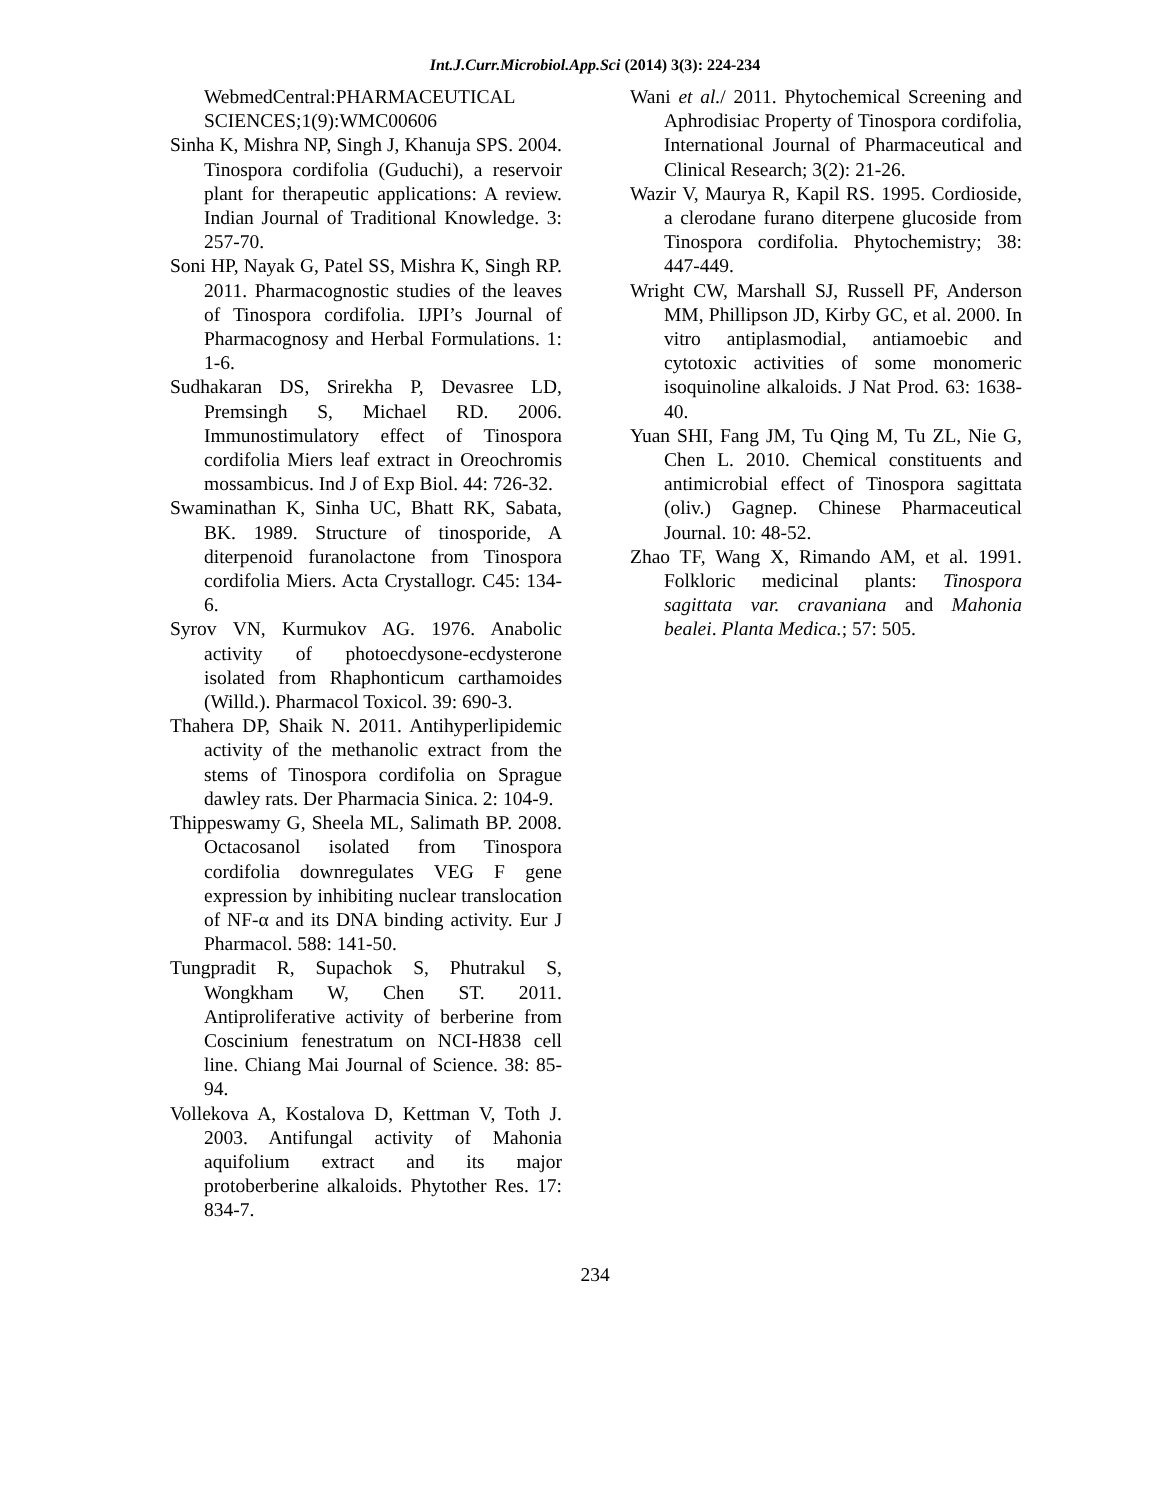Int.J.Curr.Microbiol.App.Sci (2014) 3(3): 224-234
WebmedCentral:PHARMACEUTICAL SCIENCES;1(9):WMC00606
Sinha K, Mishra NP, Singh J, Khanuja SPS. 2004. Tinospora cordifolia (Guduchi), a reservoir plant for therapeutic applications: A review. Indian Journal of Traditional Knowledge. 3: 257-70.
Soni HP, Nayak G, Patel SS, Mishra K, Singh RP. 2011. Pharmacognostic studies of the leaves of Tinospora cordifolia. IJPI’s Journal of Pharmacognosy and Herbal Formulations. 1: 1-6.
Sudhakaran DS, Srirekha P, Devasree LD, Premsingh S, Michael RD. 2006. Immunostimulatory effect of Tinospora cordifolia Miers leaf extract in Oreochromis mossambicus. Ind J of Exp Biol. 44: 726-32.
Swaminathan K, Sinha UC, Bhatt RK, Sabata, BK. 1989. Structure of tinosporide, A diterpenoid furanolactone from Tinospora cordifolia Miers. Acta Crystallogr. C45: 134-6.
Syrov VN, Kurmukov AG. 1976. Anabolic activity of photoecdysone-ecdysterone isolated from Rhaphonticum carthamoides (Willd.). Pharmacol Toxicol. 39: 690-3.
Thahera DP, Shaik N. 2011. Antihyperlipidemic activity of the methanolic extract from the stems of Tinospora cordifolia on Sprague dawley rats. Der Pharmacia Sinica. 2: 104-9.
Thippeswamy G, Sheela ML, Salimath BP. 2008. Octacosanol isolated from Tinospora cordifolia downregulates VEG F gene expression by inhibiting nuclear translocation of NF-α and its DNA binding activity. Eur J Pharmacol. 588: 141-50.
Tungpradit R, Supachok S, Phutrakul S, Wongkham W, Chen ST. 2011. Antiproliferative activity of berberine from Coscinium fenestratum on NCI-H838 cell line. Chiang Mai Journal of Science. 38: 85-94.
Vollekova A, Kostalova D, Kettman V, Toth J. 2003. Antifungal activity of Mahonia aquifolium extract and its major protoberberine alkaloids. Phytother Res. 17: 834-7.
Wani et al./ 2011. Phytochemical Screening and Aphrodisiac Property of Tinospora cordifolia, International Journal of Pharmaceutical and Clinical Research; 3(2): 21-26.
Wazir V, Maurya R, Kapil RS. 1995. Cordioside, a clerodane furano diterpene glucoside from Tinospora cordifolia. Phytochemistry; 38: 447-449.
Wright CW, Marshall SJ, Russell PF, Anderson MM, Phillipson JD, Kirby GC, et al. 2000. In vitro antiplasmodial, antiamoebic and cytotoxic activities of some monomeric isoquinoline alkaloids. J Nat Prod. 63: 1638-40.
Yuan SHI, Fang JM, Tu Qing M, Tu ZL, Nie G, Chen L. 2010. Chemical constituents and antimicrobial effect of Tinospora sagittata (oliv.) Gagnep. Chinese Pharmaceutical Journal. 10: 48-52.
Zhao TF, Wang X, Rimando AM, et al. 1991. Folkloric medicinal plants: Tinospora sagittata var. cravaniana and Mahonia bealei. Planta Medica.; 57: 505.
234